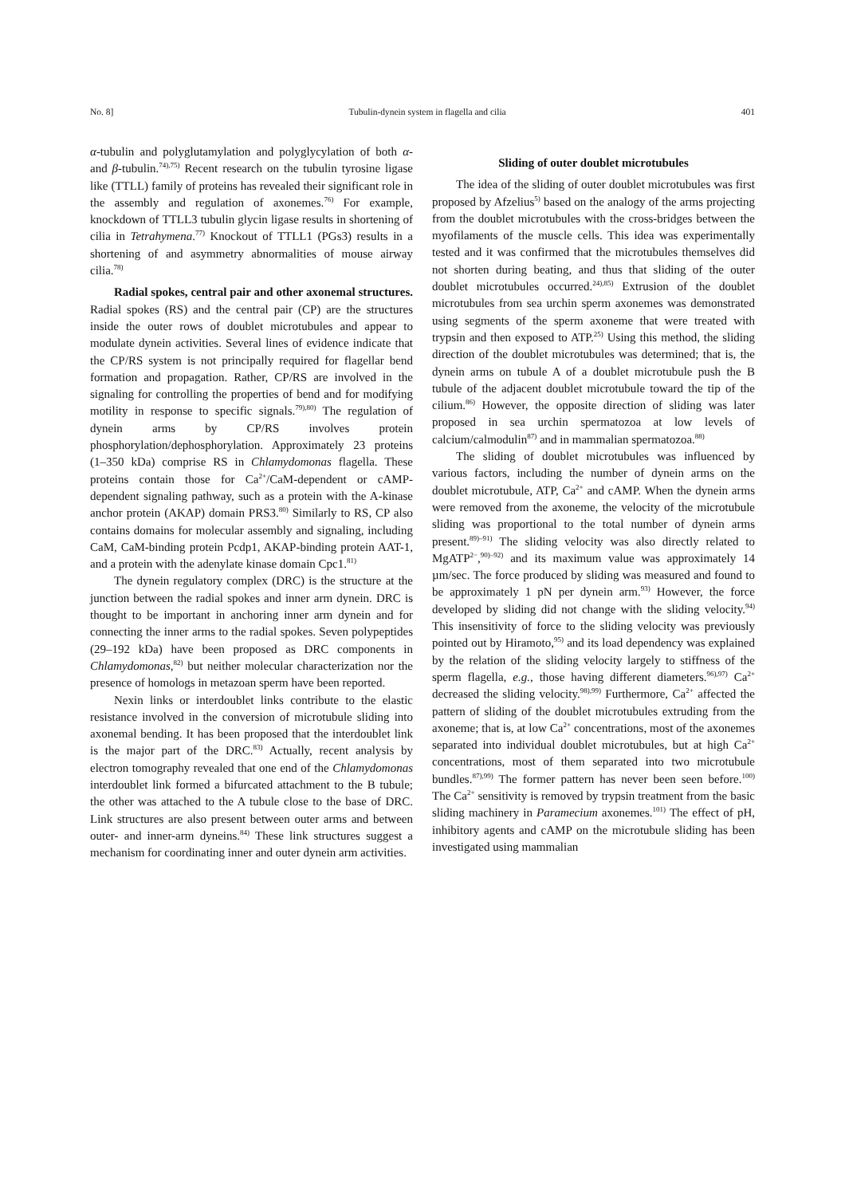No. 8] Tubulin-dynein system in flagella and cilia 401
α-tubulin and polyglutamylation and polyglycylation of both α- and β-tubulin.<sup>74),75)</sup> Recent research on the tubulin tyrosine ligase like (TTLL) family of proteins has revealed their significant role in the assembly and regulation of axonemes.<sup>76)</sup> For example, knockdown of TTLL3 tubulin glycin ligase results in shortening of cilia in Tetrahymena.<sup>77)</sup> Knockout of TTLL1 (PGs3) results in a shortening of and asymmetry abnormalities of mouse airway cilia.<sup>78)</sup>
Radial spokes, central pair and other axonemal structures. Radial spokes (RS) and the central pair (CP) are the structures inside the outer rows of doublet microtubules and appear to modulate dynein activities. Several lines of evidence indicate that the CP/RS system is not principally required for flagellar bend formation and propagation. Rather, CP/RS are involved in the signaling for controlling the properties of bend and for modifying motility in response to specific signals.<sup>79),80)</sup> The regulation of dynein arms by CP/RS involves protein phosphorylation/dephosphorylation. Approximately 23 proteins (1–350 kDa) comprise RS in Chlamydomonas flagella. These proteins contain those for Ca<sup>2+</sup>/CaM-dependent or cAMP-dependent signaling pathway, such as a protein with the A-kinase anchor protein (AKAP) domain PRS3.<sup>80)</sup> Similarly to RS, CP also contains domains for molecular assembly and signaling, including CaM, CaM-binding protein Pcdp1, AKAP-binding protein AAT-1, and a protein with the adenylate kinase domain Cpc1.<sup>81)</sup>
The dynein regulatory complex (DRC) is the structure at the junction between the radial spokes and inner arm dynein. DRC is thought to be important in anchoring inner arm dynein and for connecting the inner arms to the radial spokes. Seven polypeptides (29–192 kDa) have been proposed as DRC components in Chlamydomonas,<sup>82)</sup> but neither molecular characterization nor the presence of homologs in metazoan sperm have been reported.
Nexin links or interdoublet links contribute to the elastic resistance involved in the conversion of microtubule sliding into axonemal bending. It has been proposed that the interdoublet link is the major part of the DRC.<sup>83)</sup> Actually, recent analysis by electron tomography revealed that one end of the Chlamydomonas interdoublet link formed a bifurcated attachment to the B tubule; the other was attached to the A tubule close to the base of DRC. Link structures are also present between outer arms and between outer- and inner-arm dyneins.<sup>84)</sup> These link structures suggest a mechanism for coordinating inner and outer dynein arm activities.
Sliding of outer doublet microtubules
The idea of the sliding of outer doublet microtubules was first proposed by Afzelius<sup>5)</sup> based on the analogy of the arms projecting from the doublet microtubules with the cross-bridges between the myofilaments of the muscle cells. This idea was experimentally tested and it was confirmed that the microtubules themselves did not shorten during beating, and thus that sliding of the outer doublet microtubules occurred.<sup>24),85)</sup> Extrusion of the doublet microtubules from sea urchin sperm axonemes was demonstrated using segments of the sperm axoneme that were treated with trypsin and then exposed to ATP.<sup>25)</sup> Using this method, the sliding direction of the doublet microtubules was determined; that is, the dynein arms on tubule A of a doublet microtubule push the B tubule of the adjacent doublet microtubule toward the tip of the cilium.<sup>86)</sup> However, the opposite direction of sliding was later proposed in sea urchin spermatozoa at low levels of calcium/calmodulin<sup>87)</sup> and in mammalian spermatozoa.<sup>88)</sup>
The sliding of doublet microtubules was influenced by various factors, including the number of dynein arms on the doublet microtubule, ATP, Ca<sup>2+</sup> and cAMP. When the dynein arms were removed from the axoneme, the velocity of the microtubule sliding was proportional to the total number of dynein arms present.<sup>89)–91)</sup> The sliding velocity was also directly related to MgATP<sup>2−</sup>,<sup>90)–92)</sup> and its maximum value was approximately 14 µm/sec. The force produced by sliding was measured and found to be approximately 1 pN per dynein arm.<sup>93)</sup> However, the force developed by sliding did not change with the sliding velocity.<sup>94)</sup> This insensitivity of force to the sliding velocity was previously pointed out by Hiramoto,<sup>95)</sup> and its load dependency was explained by the relation of the sliding velocity largely to stiffness of the sperm flagella, e.g., those having different diameters.<sup>96),97)</sup> Ca<sup>2+</sup> decreased the sliding velocity.<sup>98),99)</sup> Furthermore, Ca<sup>2+</sup> affected the pattern of sliding of the doublet microtubules extruding from the axoneme; that is, at low Ca<sup>2+</sup> concentrations, most of the axonemes separated into individual doublet microtubules, but at high Ca<sup>2+</sup> concentrations, most of them separated into two microtubule bundles.<sup>87),99)</sup> The former pattern has never been seen before.<sup>100)</sup> The Ca<sup>2+</sup> sensitivity is removed by trypsin treatment from the basic sliding machinery in Paramecium axonemes.<sup>101)</sup> The effect of pH, inhibitory agents and cAMP on the microtubule sliding has been investigated using mammalian